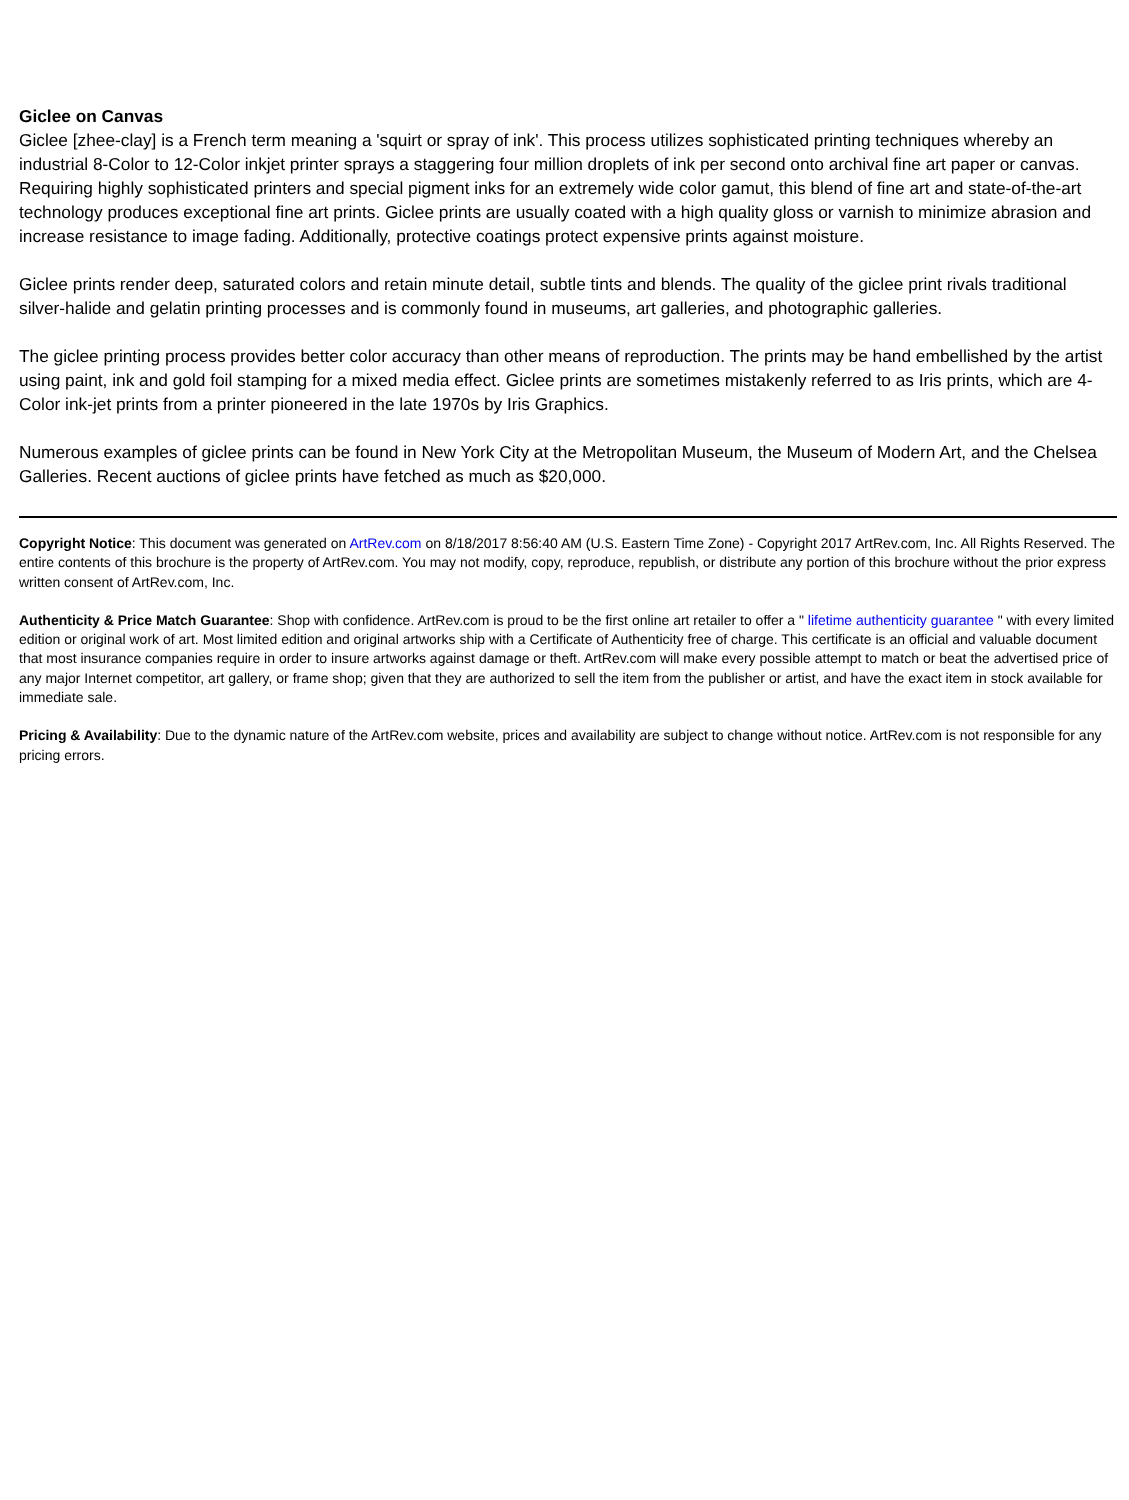Giclee on Canvas
Giclee [zhee-clay] is a French term meaning a 'squirt or spray of ink'. This process utilizes sophisticated printing techniques whereby an industrial 8-Color to 12-Color inkjet printer sprays a staggering four million droplets of ink per second onto archival fine art paper or canvas. Requiring highly sophisticated printers and special pigment inks for an extremely wide color gamut, this blend of fine art and state-of-the-art technology produces exceptional fine art prints. Giclee prints are usually coated with a high quality gloss or varnish to minimize abrasion and increase resistance to image fading. Additionally, protective coatings protect expensive prints against moisture.
Giclee prints render deep, saturated colors and retain minute detail, subtle tints and blends. The quality of the giclee print rivals traditional silver-halide and gelatin printing processes and is commonly found in museums, art galleries, and photographic galleries.
The giclee printing process provides better color accuracy than other means of reproduction. The prints may be hand embellished by the artist using paint, ink and gold foil stamping for a mixed media effect. Giclee prints are sometimes mistakenly referred to as Iris prints, which are 4-Color ink-jet prints from a printer pioneered in the late 1970s by Iris Graphics.
Numerous examples of giclee prints can be found in New York City at the Metropolitan Museum, the Museum of Modern Art, and the Chelsea Galleries. Recent auctions of giclee prints have fetched as much as $20,000.
Copyright Notice: This document was generated on ArtRev.com on 8/18/2017 8:56:40 AM (U.S. Eastern Time Zone) - Copyright 2017 ArtRev.com, Inc. All Rights Reserved. The entire contents of this brochure is the property of ArtRev.com. You may not modify, copy, reproduce, republish, or distribute any portion of this brochure without the prior express written consent of ArtRev.com, Inc.
Authenticity & Price Match Guarantee: Shop with confidence. ArtRev.com is proud to be the first online art retailer to offer a " lifetime authenticity guarantee " with every limited edition or original work of art. Most limited edition and original artworks ship with a Certificate of Authenticity free of charge. This certificate is an official and valuable document that most insurance companies require in order to insure artworks against damage or theft. ArtRev.com will make every possible attempt to match or beat the advertised price of any major Internet competitor, art gallery, or frame shop; given that they are authorized to sell the item from the publisher or artist, and have the exact item in stock available for immediate sale.
Pricing & Availability: Due to the dynamic nature of the ArtRev.com website, prices and availability are subject to change without notice. ArtRev.com is not responsible for any pricing errors.